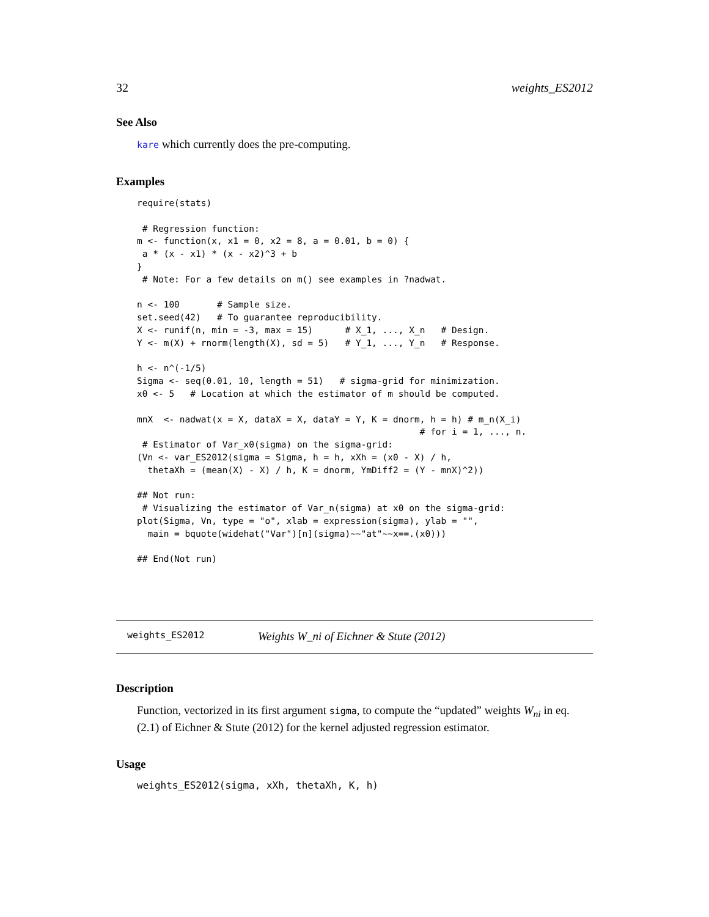32 weights_ES2012
See Also
kare which currently does the pre-computing.
Examples
require(stats)

 # Regression function:
m <- function(x, x1 = 0, x2 = 8, a = 0.01, b = 0) {
 a * (x - x1) * (x - x2)^3 + b
}
 # Note: For a few details on m() see examples in ?nadwat.

n <- 100       # Sample size.
set.seed(42)   # To guarantee reproducibility.
X <- runif(n, min = -3, max = 15)      # X_1, ..., X_n   # Design.
Y <- m(X) + rnorm(length(X), sd = 5)   # Y_1, ..., Y_n   # Response.

h <- n^(-1/5)
Sigma <- seq(0.01, 10, length = 51)   # sigma-grid for minimization.
x0 <- 5   # Location at which the estimator of m should be computed.

mnX  <- nadwat(x = X, dataX = X, dataY = Y, K = dnorm, h = h) # m_n(X_i)
                                                     # for i = 1, ..., n.
 # Estimator of Var_x0(sigma) on the sigma-grid:
(Vn <- var_ES2012(sigma = Sigma, h = h, xXh = (x0 - X) / h,
  thetaXh = (mean(X) - X) / h, K = dnorm, YmDiff2 = (Y - mnX)^2))

## Not run:
 # Visualizing the estimator of Var_n(sigma) at x0 on the sigma-grid:
plot(Sigma, Vn, type = "o", xlab = expression(sigma), ylab = "",
  main = bquote(widehat("Var")[n](sigma)~~"at"~~x==.(x0)))

## End(Not run)
weights_ES2012 Weights W_ni of Eichner & Stute (2012)
Description
Function, vectorized in its first argument sigma, to compute the “updated” weights W<sub>ni</sub> in eq. (2.1) of Eichner & Stute (2012) for the kernel adjusted regression estimator.
Usage
weights_ES2012(sigma, xXh, thetaXh, K, h)